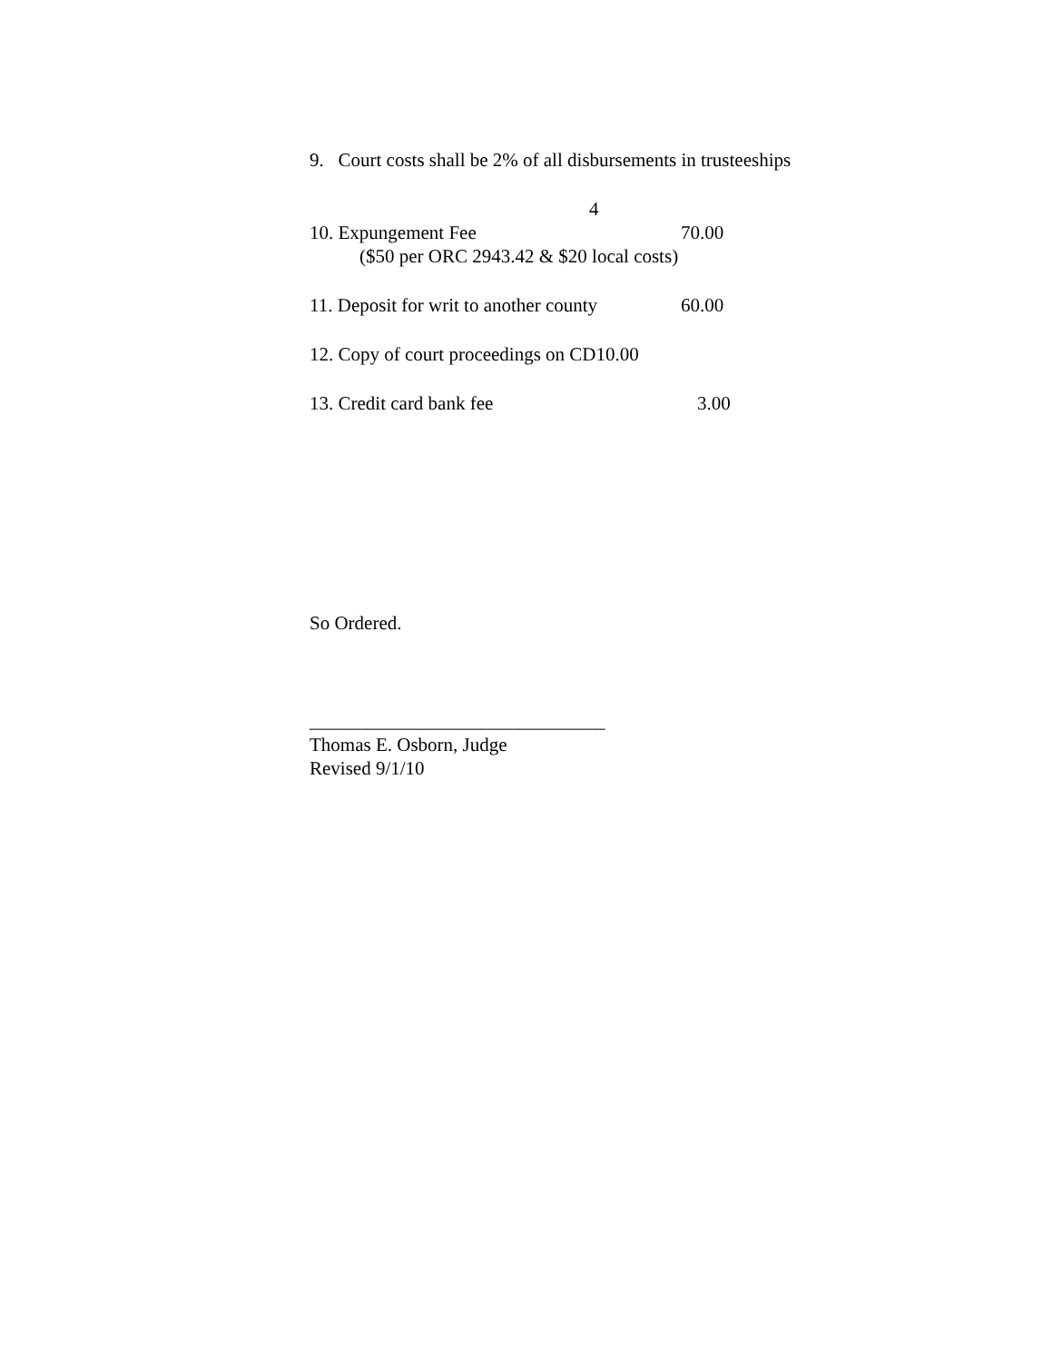9. Court costs shall be 2% of all disbursements in trusteeships
4
10. Expungement Fee 70.00
($50 per ORC 2943.42 & $20 local costs)
11. Deposit for writ to another county 60.00
12. Copy of court proceedings on CD10.00
13. Credit card bank fee 3.00
So Ordered.
_______________________________
Thomas E. Osborn, Judge
Revised 9/1/10